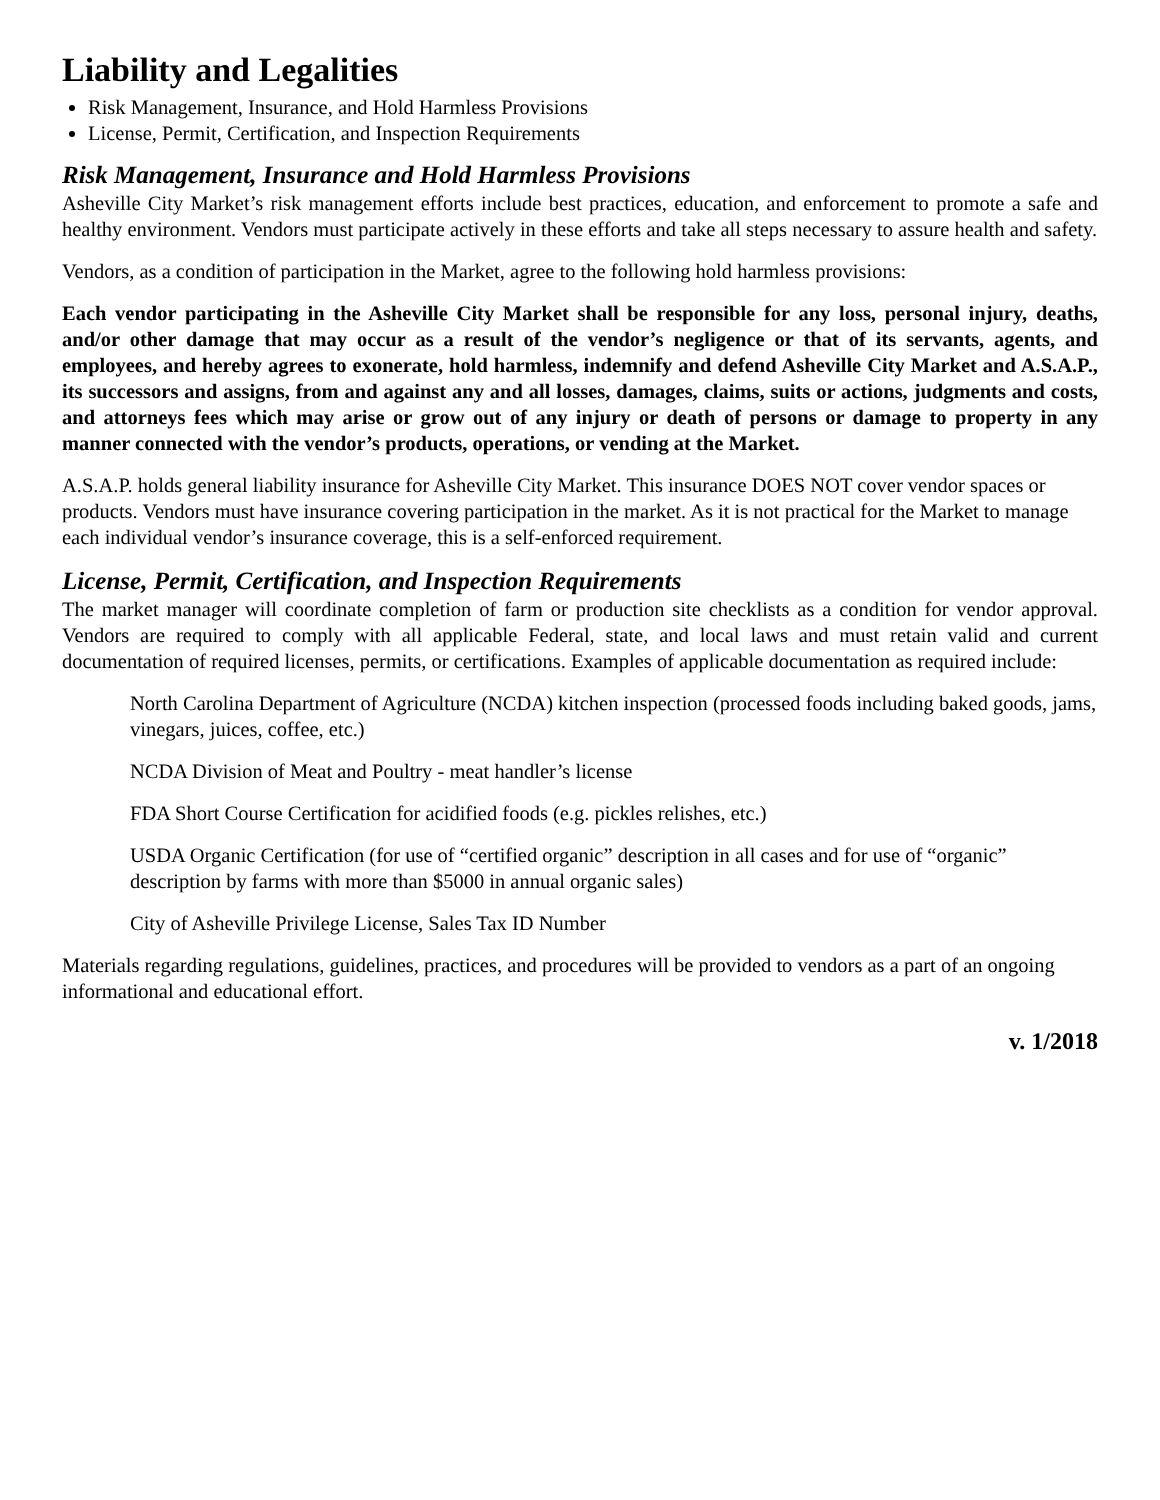Liability and Legalities
Risk Management, Insurance, and Hold Harmless Provisions
License, Permit, Certification, and Inspection Requirements
Risk Management, Insurance and Hold Harmless Provisions
Asheville City Market’s risk management efforts include best practices, education, and enforcement to promote a safe and healthy environment. Vendors must participate actively in these efforts and take all steps necessary to assure health and safety.
Vendors, as a condition of participation in the Market, agree to the following hold harmless provisions:
Each vendor participating in the Asheville City Market shall be responsible for any loss, personal injury, deaths, and/or other damage that may occur as a result of the vendor’s negligence or that of its servants, agents, and employees, and hereby agrees to exonerate, hold harmless, indemnify and defend Asheville City Market and A.S.A.P., its successors and assigns, from and against any and all losses, damages, claims, suits or actions, judgments and costs, and attorneys fees which may arise or grow out of any injury or death of persons or damage to property in any manner connected with the vendor’s products, operations, or vending at the Market.
A.S.A.P. holds general liability insurance for Asheville City Market. This insurance DOES NOT cover vendor spaces or products. Vendors must have insurance covering participation in the market. As it is not practical for the Market to manage each individual vendor’s insurance coverage, this is a self-enforced requirement.
License, Permit, Certification, and Inspection Requirements
The market manager will coordinate completion of farm or production site checklists as a condition for vendor approval. Vendors are required to comply with all applicable Federal, state, and local laws and must retain valid and current documentation of required licenses, permits, or certifications. Examples of applicable documentation as required include:
North Carolina Department of Agriculture (NCDA) kitchen inspection (processed foods including baked goods, jams, vinegars, juices, coffee, etc.)
NCDA Division of Meat and Poultry - meat handler’s license
FDA Short Course Certification for acidified foods (e.g. pickles relishes, etc.)
USDA Organic Certification (for use of “certified organic” description in all cases and for use of “organic” description by farms with more than $5000 in annual organic sales)
City of Asheville Privilege License, Sales Tax ID Number
Materials regarding regulations, guidelines, practices, and procedures will be provided to vendors as a part of an ongoing informational and educational effort.
v. 1/2018